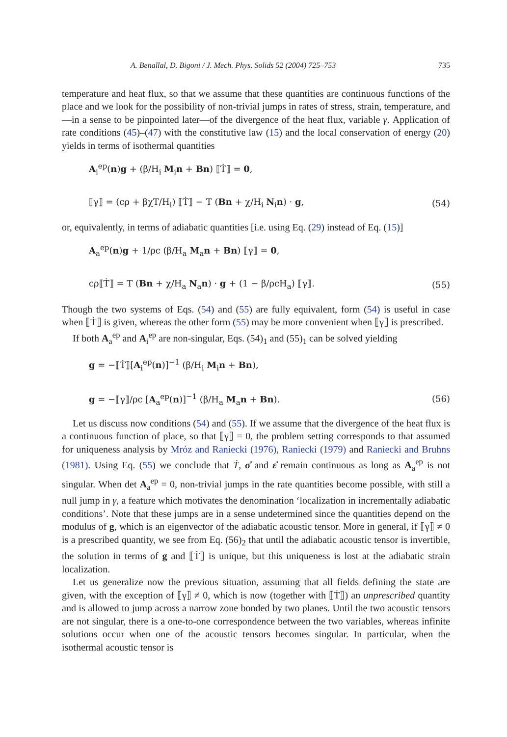A. Benallal, D. Bigoni / J. Mech. Phys. Solids 52 (2004) 725–753 735
temperature and heat flux, so that we assume that these quantities are continuous functions of the place and we look for the possibility of non-trivial jumps in rates of stress, strain, temperature, and—in a sense to be pinpointed later—of the divergence of the heat flux, variable γ. Application of rate conditions (45)–(47) with the constitutive law (15) and the local conservation of energy (20) yields in terms of isothermal quantities
A<sub>i</sub><sup>ep</sup>(n)g + (β/H<sub>i</sub> M<sub>i</sub>n + Bn) ⟦Ṫ⟧ = 0,
⟦γ⟧ = (cρ + βχT/H<sub>i</sub>) ⟦Ṫ⟧ − T (Bn + χ/H<sub>i</sub> N<sub>i</sub>n) · g, (54)
or, equivalently, in terms of adiabatic quantities [i.e. using Eq. (29) instead of Eq. (15)]
A<sub>a</sub><sup>ep</sup>(n)g + 1/ρc (β/H<sub>a</sub> M<sub>a</sub>n + Bn) ⟦γ⟧ = 0,
cρ⟦Ṫ⟧ = T (Bn + χ/H<sub>a</sub> N<sub>a</sub>n) · g + (1 − β/ρcH<sub>a</sub>) ⟦γ⟧. (55)
Though the two systems of Eqs. (54) and (55) are fully equivalent, form (54) is useful in case when ⟦Ṫ⟧ is given, whereas the other form (55) may be more convenient when ⟦γ⟧ is prescribed.
If both A<sub>a</sub><sup>ep</sup> and A<sub>i</sub><sup>ep</sup> are non-singular, Eqs. (54)<sub>1</sub> and (55)<sub>1</sub> can be solved yielding
g = −⟦Ṫ⟧[A<sub>i</sub><sup>ep</sup>(n)]<sup>−1</sup> (β/H<sub>i</sub> M<sub>i</sub>n + Bn),
g = −⟦γ⟧/ρc [A<sub>a</sub><sup>ep</sup>(n)]<sup>−1</sup> (β/H<sub>a</sub> M<sub>a</sub>n + Bn). (56)
Let us discuss now conditions (54) and (55). If we assume that the divergence of the heat flux is a continuous function of place, so that ⟦γ⟧ = 0, the problem setting corresponds to that assumed for uniqueness analysis by Mróz and Raniecki (1976), Raniecki (1979) and Raniecki and Bruhns (1981). Using Eq. (55) we conclude that Ṫ, σ̇ and ε̇ remain continuous as long as A<sub>a</sub><sup>ep</sup> is not singular. When det A<sub>a</sub><sup>ep</sup> = 0, non-trivial jumps in the rate quantities become possible, with still a null jump in γ, a feature which motivates the denomination ‘localization in incrementally adiabatic conditions’. Note that these jumps are in a sense undetermined since the quantities depend on the modulus of g, which is an eigenvector of the adiabatic acoustic tensor. More in general, if ⟦γ⟧ ≠ 0 is a prescribed quantity, we see from Eq. (56)<sub>2</sub> that until the adiabatic acoustic tensor is invertible, the solution in terms of g and ⟦Ṫ⟧ is unique, but this uniqueness is lost at the adiabatic strain localization.
Let us generalize now the previous situation, assuming that all fields defining the state are given, with the exception of ⟦γ⟧ ≠ 0, which is now (together with ⟦Ṫ⟧) an unprescribed quantity and is allowed to jump across a narrow zone bonded by two planes. Until the two acoustic tensors are not singular, there is a one-to-one correspondence between the two variables, whereas infinite solutions occur when one of the acoustic tensors becomes singular. In particular, when the isothermal acoustic tensor is